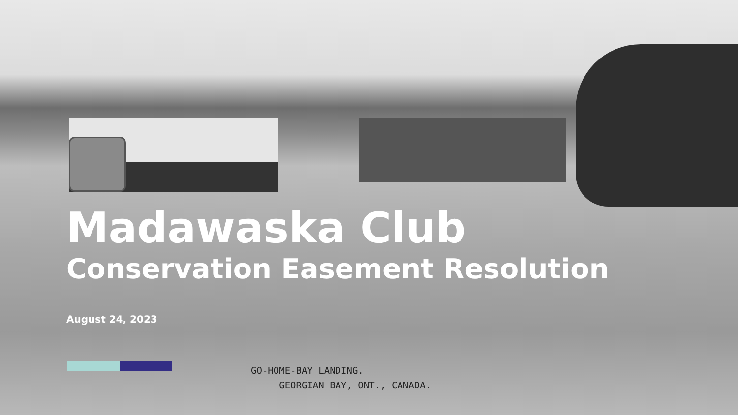Madawaska Club
Conservation Easement Resolution
August 24, 2023
GO-HOME-BAY LANDING.
GEORGIAN BAY, ONT., CANADA.